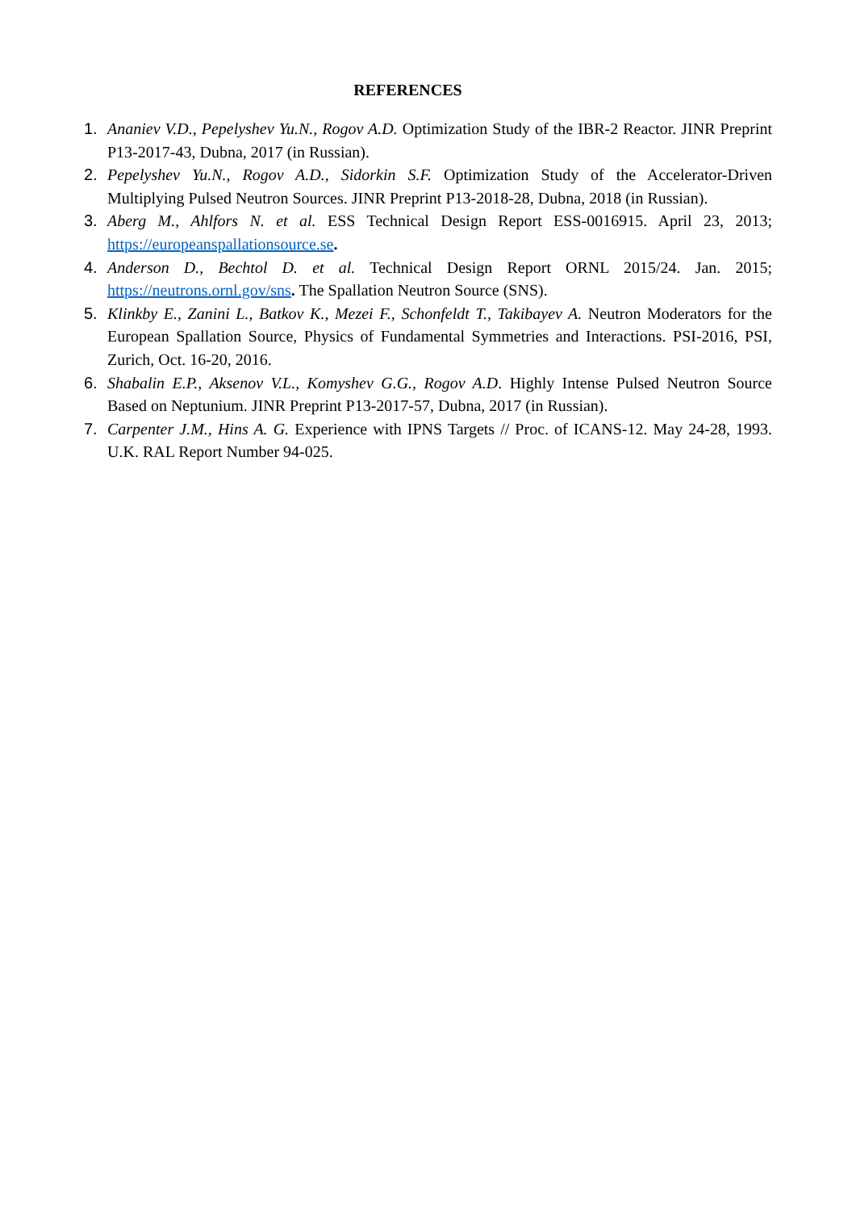REFERENCES
1. Ananiev V.D., Pepelyshev Yu.N., Rogov A.D. Optimization Study of the IBR-2 Reactor. JINR Preprint P13-2017-43, Dubna, 2017 (in Russian).
2. Pepelyshev Yu.N., Rogov A.D., Sidorkin S.F. Optimization Study of the Accelerator-Driven Multiplying Pulsed Neutron Sources. JINR Preprint P13-2018-28, Dubna, 2018 (in Russian).
3. Aberg M., Ahlfors N. et al. ESS Technical Design Report ESS-0016915. April 23, 2013; https://europeanspallationsource.se.
4. Anderson D., Bechtol D. et al. Technical Design Report ORNL 2015/24. Jan. 2015; https://neutrons.ornl.gov/sns. The Spallation Neutron Source (SNS).
5. Klinkby E., Zanini L., Batkov K., Mezei F., Schonfeldt T., Takibayev A. Neutron Moderators for the European Spallation Source, Physics of Fundamental Symmetries and Interactions. PSI-2016, PSI, Zurich, Oct. 16-20, 2016.
6. Shabalin E.P., Aksenov V.L., Komyshev G.G., Rogov A.D. Highly Intense Pulsed Neutron Source Based on Neptunium. JINR Preprint P13-2017-57, Dubna, 2017 (in Russian).
7. Carpenter J.M., Hins A. G. Experience with IPNS Targets // Proc. of ICANS-12. May 24-28, 1993. U.K. RAL Report Number 94-025.